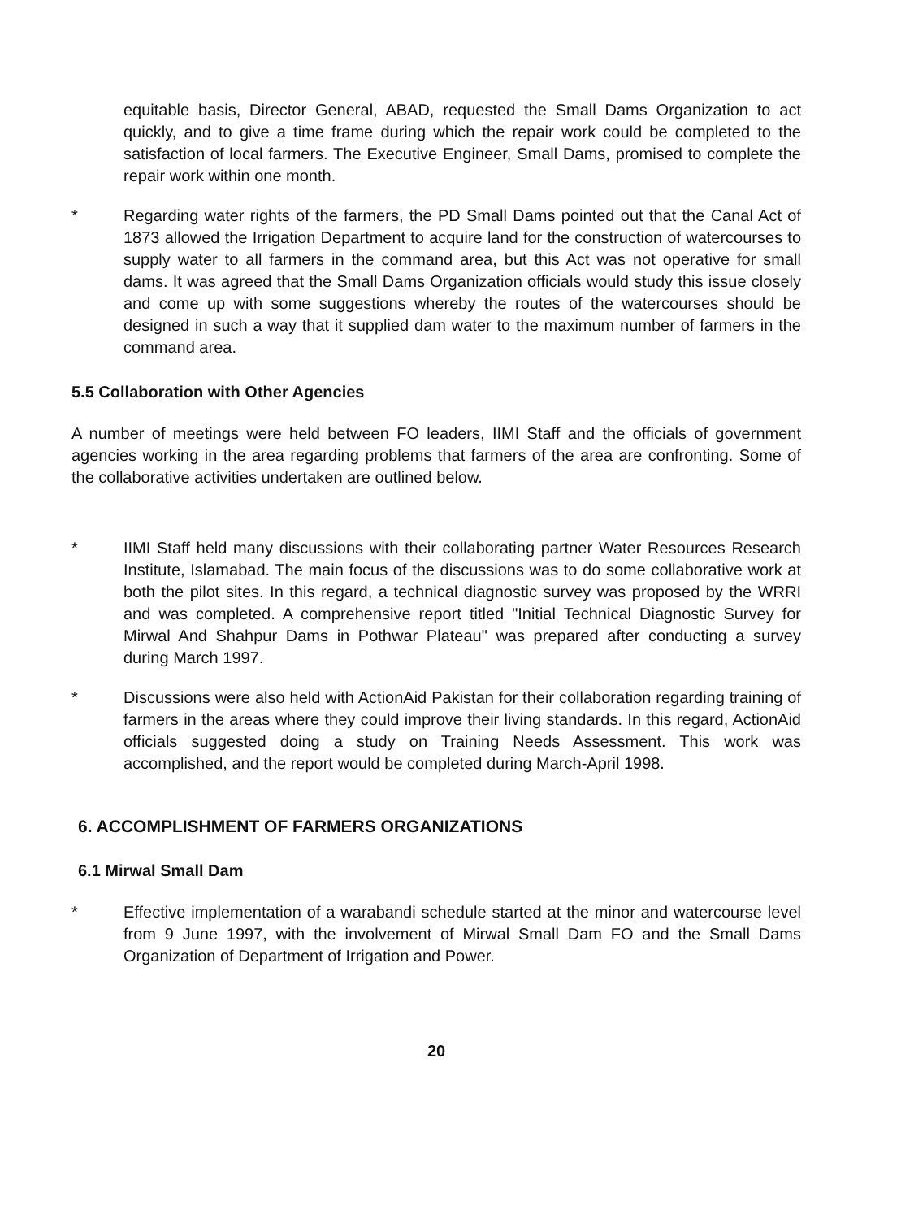equitable basis, Director General, ABAD, requested the Small Dams Organization to act quickly, and to give a time frame during which the repair work could be completed to the satisfaction of local farmers. The Executive Engineer, Small Dams, promised to complete the repair work within one month.
* Regarding water rights of the farmers, the PD Small Dams pointed out that the Canal Act of 1873 allowed the Irrigation Department to acquire land for the construction of watercourses to supply water to all farmers in the command area, but this Act was not operative for small dams. It was agreed that the Small Dams Organization officials would study this issue closely and come up with some suggestions whereby the routes of the watercourses should be designed in such a way that it supplied dam water to the maximum number of farmers in the command area.
5.5 Collaboration with Other Agencies
A number of meetings were held between FO leaders, IIMI Staff and the officials of government agencies working in the area regarding problems that farmers of the area are confronting. Some of the collaborative activities undertaken are outlined below.
* IIMI Staff held many discussions with their collaborating partner Water Resources Research Institute, Islamabad. The main focus of the discussions was to do some collaborative work at both the pilot sites. In this regard, a technical diagnostic survey was proposed by the WRRI and was completed. A comprehensive report titled "Initial Technical Diagnostic Survey for Mirwal And Shahpur Dams in Pothwar Plateau" was prepared after conducting a survey during March 1997.
* Discussions were also held with ActionAid Pakistan for their collaboration regarding training of farmers in the areas where they could improve their living standards. In this regard, ActionAid officials suggested doing a study on Training Needs Assessment. This work was accomplished, and the report would be completed during March-April 1998.
6. ACCOMPLISHMENT OF FARMERS ORGANIZATIONS
6.1 Mirwal Small Dam
* Effective implementation of a warabandi schedule started at the minor and watercourse level from 9 June 1997, with the involvement of Mirwal Small Dam FO and the Small Dams Organization of Department of Irrigation and Power.
20